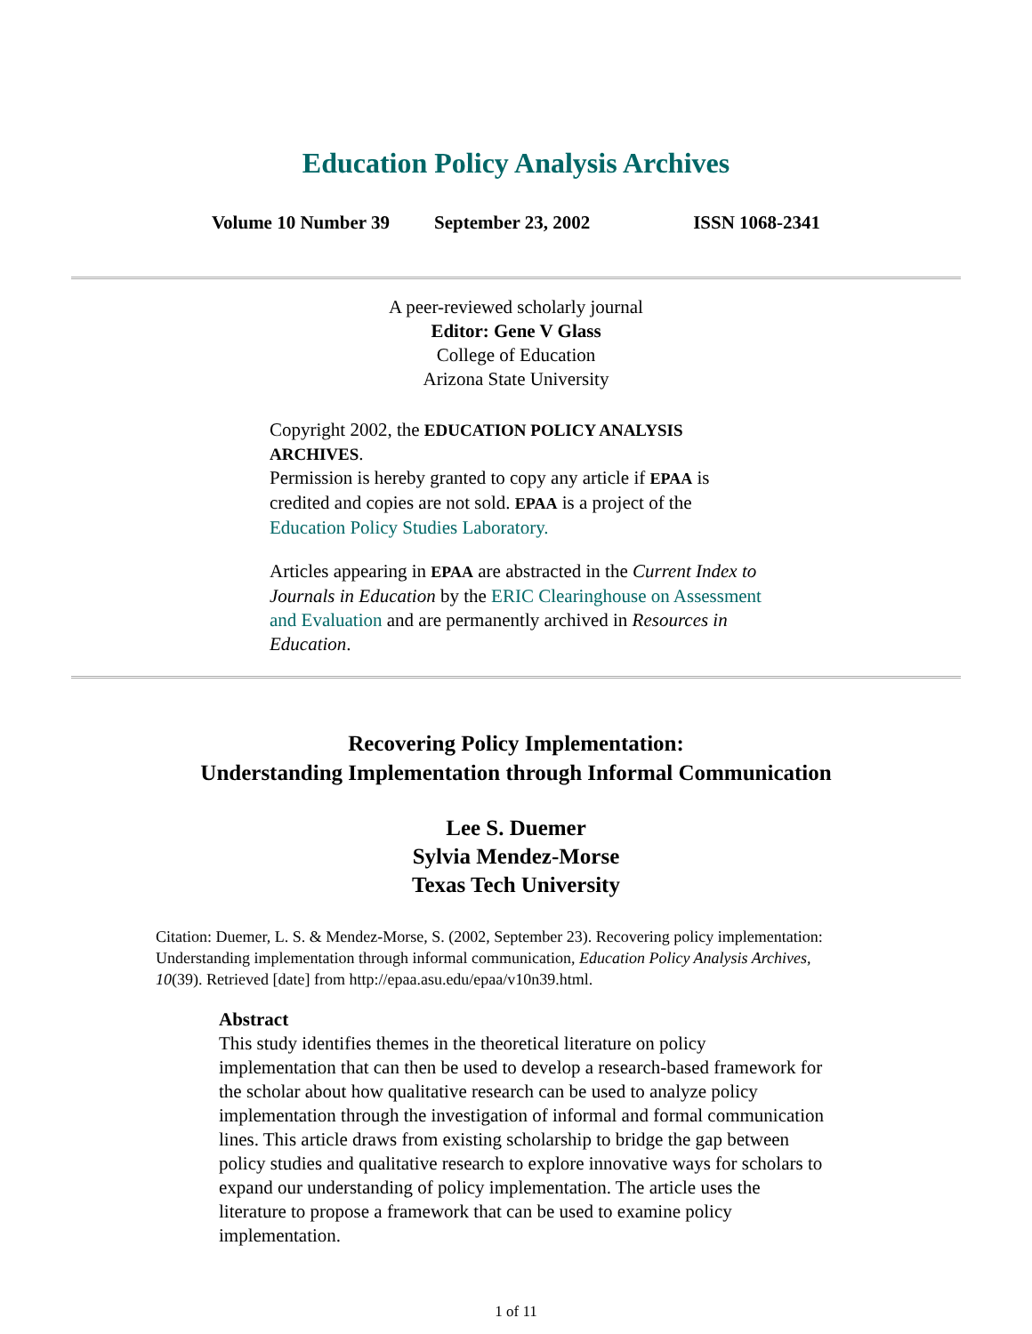Education Policy Analysis Archives
Volume 10 Number 39 September 23, 2002 ISSN 1068-2341
A peer-reviewed scholarly journal
Editor: Gene V Glass
College of Education
Arizona State University
Copyright 2002, the EDUCATION POLICY ANALYSIS ARCHIVES.
Permission is hereby granted to copy any article if EPAA is credited and copies are not sold. EPAA is a project of the Education Policy Studies Laboratory.
Articles appearing in EPAA are abstracted in the Current Index to Journals in Education by the ERIC Clearinghouse on Assessment and Evaluation and are permanently archived in Resources in Education.
Recovering Policy Implementation:
Understanding Implementation through Informal Communication
Lee S. Duemer
Sylvia Mendez-Morse
Texas Tech University
Citation: Duemer, L. S. & Mendez-Morse, S. (2002, September 23). Recovering policy implementation: Understanding implementation through informal communication, Education Policy Analysis Archives, 10(39). Retrieved [date] from http://epaa.asu.edu/epaa/v10n39.html.
Abstract
This study identifies themes in the theoretical literature on policy implementation that can then be used to develop a research-based framework for the scholar about how qualitative research can be used to analyze policy implementation through the investigation of informal and formal communication lines. This article draws from existing scholarship to bridge the gap between policy studies and qualitative research to explore innovative ways for scholars to expand our understanding of policy implementation. The article uses the literature to propose a framework that can be used to examine policy implementation.
1 of 11